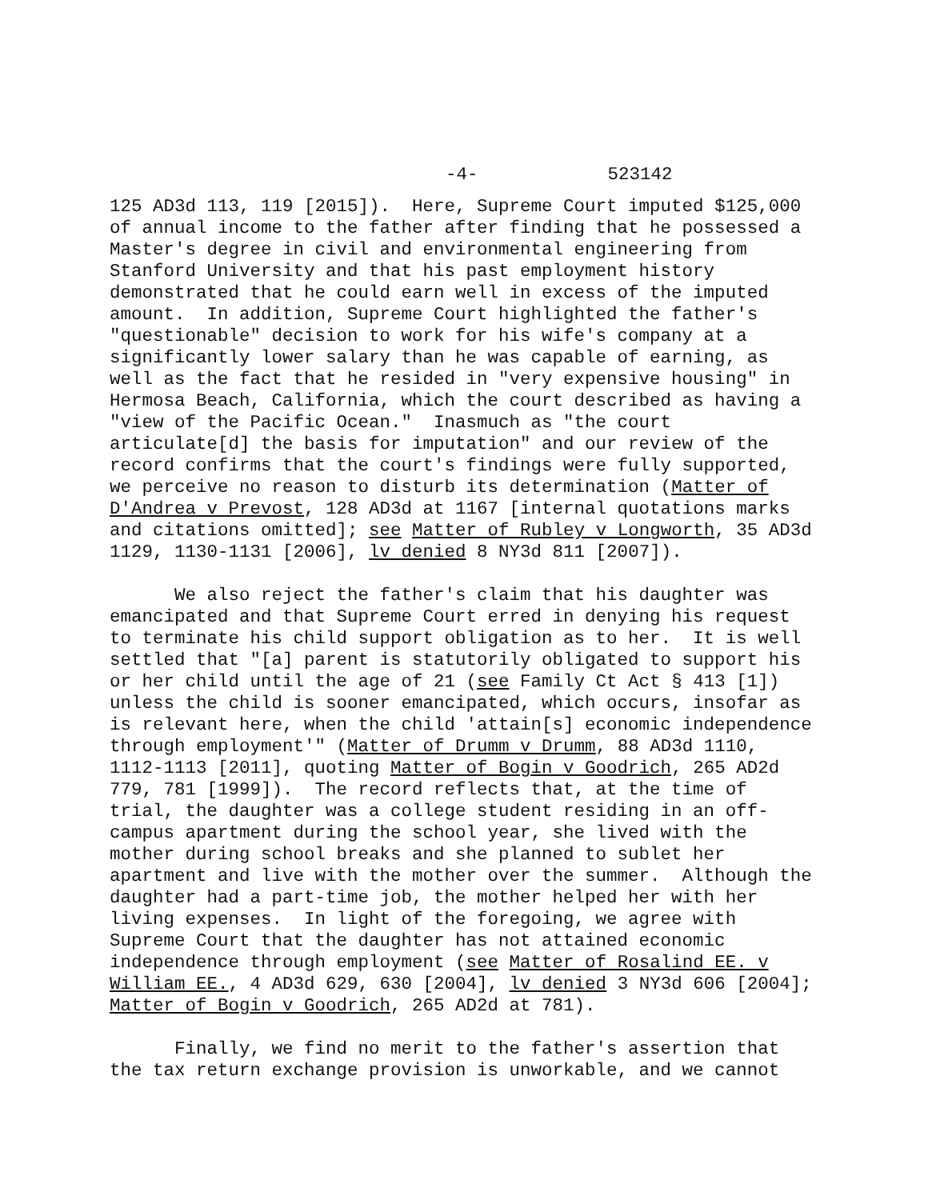-4- 523142
125 AD3d 113, 119 [2015]). Here, Supreme Court imputed $125,000 of annual income to the father after finding that he possessed a Master's degree in civil and environmental engineering from Stanford University and that his past employment history demonstrated that he could earn well in excess of the imputed amount. In addition, Supreme Court highlighted the father's "questionable" decision to work for his wife's company at a significantly lower salary than he was capable of earning, as well as the fact that he resided in "very expensive housing" in Hermosa Beach, California, which the court described as having a "view of the Pacific Ocean." Inasmuch as "the court articulate[d] the basis for imputation" and our review of the record confirms that the court's findings were fully supported, we perceive no reason to disturb its determination (Matter of D'Andrea v Prevost, 128 AD3d at 1167 [internal quotations marks and citations omitted]; see Matter of Rubley v Longworth, 35 AD3d 1129, 1130-1131 [2006], lv denied 8 NY3d 811 [2007]).
We also reject the father's claim that his daughter was emancipated and that Supreme Court erred in denying his request to terminate his child support obligation as to her. It is well settled that "[a] parent is statutorily obligated to support his or her child until the age of 21 (see Family Ct Act § 413 [1]) unless the child is sooner emancipated, which occurs, insofar as is relevant here, when the child 'attain[s] economic independence through employment'" (Matter of Drumm v Drumm, 88 AD3d 1110, 1112-1113 [2011], quoting Matter of Bogin v Goodrich, 265 AD2d 779, 781 [1999]). The record reflects that, at the time of trial, the daughter was a college student residing in an off- campus apartment during the school year, she lived with the mother during school breaks and she planned to sublet her apartment and live with the mother over the summer. Although the daughter had a part-time job, the mother helped her with her living expenses. In light of the foregoing, we agree with Supreme Court that the daughter has not attained economic independence through employment (see Matter of Rosalind EE. v William EE., 4 AD3d 629, 630 [2004], lv denied 3 NY3d 606 [2004]; Matter of Bogin v Goodrich, 265 AD2d at 781).
Finally, we find no merit to the father's assertion that the tax return exchange provision is unworkable, and we cannot